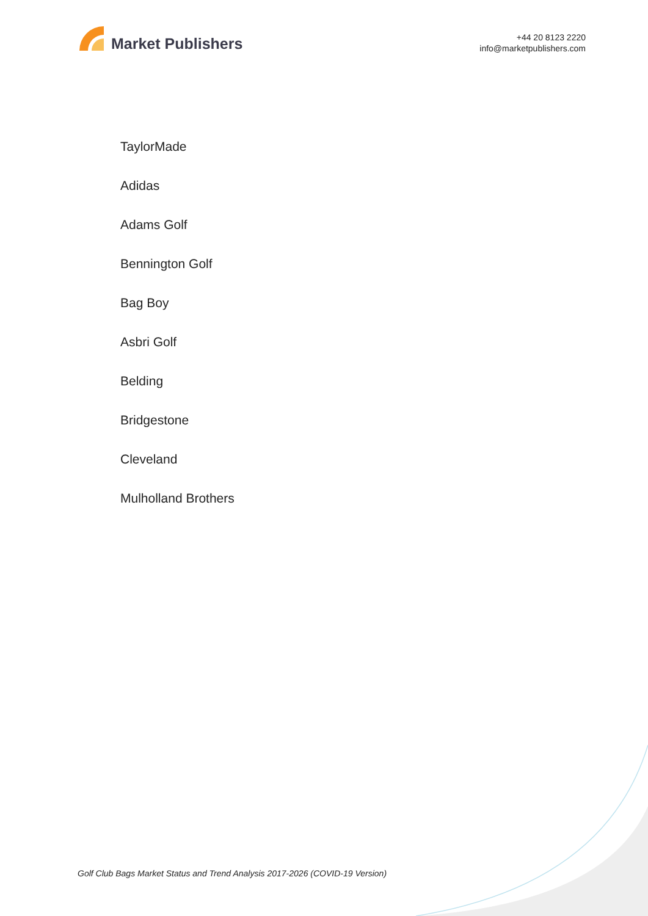Market Publishers
+44 20 8123 2220
info@marketpublishers.com
TaylorMade
Adidas
Adams Golf
Bennington Golf
Bag Boy
Asbri Golf
Belding
Bridgestone
Cleveland
Mulholland Brothers
Golf Club Bags Market Status and Trend Analysis 2017-2026 (COVID-19 Version)